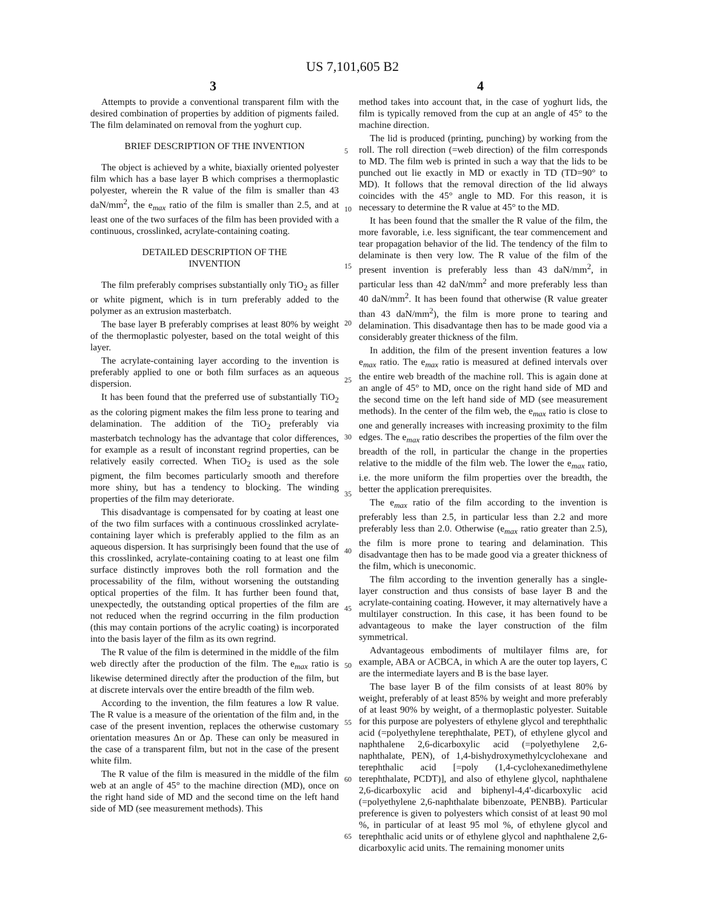US 7,101,605 B2
3 4
Attempts to provide a conventional transparent film with the desired combination of properties by addition of pigments failed. The film delaminated on removal from the yoghurt cup.
BRIEF DESCRIPTION OF THE INVENTION
The object is achieved by a white, biaxially oriented polyester film which has a base layer B which comprises a thermoplastic polyester, wherein the R value of the film is smaller than 43 daN/mm<sup>2</sup>, the e<sub>max</sub> ratio of the film is smaller than 2.5, and at least one of the two surfaces of the film has been provided with a continuous, crosslinked, acrylate-containing coating.
DETAILED DESCRIPTION OF THE
INVENTION
The film preferably comprises substantially only TiO<sub>2</sub> as filler or white pigment, which is in turn preferably added to the polymer as an extrusion masterbatch.
The base layer B preferably comprises at least 80% by weight of the thermoplastic polyester, based on the total weight of this layer.
The acrylate-containing layer according to the invention is preferably applied to one or both film surfaces as an aqueous dispersion.
It has been found that the preferred use of substantially TiO<sub>2</sub> as the coloring pigment makes the film less prone to tearing and delamination. The addition of the TiO<sub>2</sub> preferably via masterbatch technology has the advantage that color differences, for example as a result of inconstant regrind properties, can be relatively easily corrected. When TiO<sub>2</sub> is used as the sole pigment, the film becomes particularly smooth and therefore more shiny, but has a tendency to blocking. The winding properties of the film may deteriorate.
This disadvantage is compensated for by coating at least one of the two film surfaces with a continuous crosslinked acrylate-containing layer which is preferably applied to the film as an aqueous dispersion. It has surprisingly been found that the use of this crosslinked, acrylate-containing coating to at least one film surface distinctly improves both the roll formation and the processability of the film, without worsening the outstanding optical properties of the film. It has further been found that, unexpectedly, the outstanding optical properties of the film are not reduced when the regrind occurring in the film production (this may contain portions of the acrylic coating) is incorporated into the basis layer of the film as its own regrind.
The R value of the film is determined in the middle of the film web directly after the production of the film. The e<sub>max</sub> ratio is likewise determined directly after the production of the film, but at discrete intervals over the entire breadth of the film web.
According to the invention, the film features a low R value. The R value is a measure of the orientation of the film and, in the case of the present invention, replaces the otherwise customary orientation measures Δn or Δp. These can only be measured in the case of a transparent film, but not in the case of the present white film.
The R value of the film is measured in the middle of the film web at an angle of 45° to the machine direction (MD), once on the right hand side of MD and the second time on the left hand side of MD (see measurement methods). This
5
10
15
20
25
30
35
40
45
50
55
60
65
method takes into account that, in the case of yoghurt lids, the film is typically removed from the cup at an angle of 45° to the machine direction.
The lid is produced (printing, punching) by working from the roll. The roll direction (=web direction) of the film corresponds to MD. The film web is printed in such a way that the lids to be punched out lie exactly in MD or exactly in TD (TD=90° to MD). It follows that the removal direction of the lid always coincides with the 45° angle to MD. For this reason, it is necessary to determine the R value at 45° to the MD.
It has been found that the smaller the R value of the film, the more favorable, i.e. less significant, the tear commencement and tear propagation behavior of the lid. The tendency of the film to delaminate is then very low. The R value of the film of the present invention is preferably less than 43 daN/mm<sup>2</sup>, in particular less than 42 daN/mm<sup>2</sup> and more preferably less than 40 daN/mm<sup>2</sup>. It has been found that otherwise (R value greater than 43 daN/mm<sup>2</sup>), the film is more prone to tearing and delamination. This disadvantage then has to be made good via a considerably greater thickness of the film.
In addition, the film of the present invention features a low e<sub>max</sub> ratio. The e<sub>max</sub> ratio is measured at defined intervals over the entire web breadth of the machine roll. This is again done at an angle of 45° to MD, once on the right hand side of MD and the second time on the left hand side of MD (see measurement methods). In the center of the film web, the e<sub>max</sub> ratio is close to one and generally increases with increasing proximity to the film edges. The e<sub>max</sub> ratio describes the properties of the film over the breadth of the roll, in particular the change in the properties relative to the middle of the film web. The lower the e<sub>max</sub> ratio, i.e. the more uniform the film properties over the breadth, the better the application prerequisites.
The e<sub>max</sub> ratio of the film according to the invention is preferably less than 2.5, in particular less than 2.2 and more preferably less than 2.0. Otherwise (e<sub>max</sub> ratio greater than 2.5), the film is more prone to tearing and delamination. This disadvantage then has to be made good via a greater thickness of the film, which is uneconomic.
The film according to the invention generally has a single-layer construction and thus consists of base layer B and the acrylate-containing coating. However, it may alternatively have a multilayer construction. In this case, it has been found to be advantageous to make the layer construction of the film symmetrical.
Advantageous embodiments of multilayer films are, for example, ABA or ACBCA, in which A are the outer top layers, C are the intermediate layers and B is the base layer.
The base layer B of the film consists of at least 80% by weight, preferably of at least 85% by weight and more preferably of at least 90% by weight, of a thermoplastic polyester. Suitable for this purpose are polyesters of ethylene glycol and terephthalic acid (=polyethylene terephthalate, PET), of ethylene glycol and naphthalene 2,6-dicarboxylic acid (=polyethylene 2,6-naphthalate, PEN), of 1,4-bishydroxymethylcyclohexane and terephthalic acid [=poly (1,4-cyclohexanedimethylene terephthalate, PCDT)], and also of ethylene glycol, naphthalene 2,6-dicarboxylic acid and biphenyl-4,4'-dicarboxylic acid (=polyethylene 2,6-naphthalate bibenzoate, PENBB). Particular preference is given to polyesters which consist of at least 90 mol %, in particular of at least 95 mol %, of ethylene glycol and terephthalic acid units or of ethylene glycol and naphthalene 2,6-dicarboxylic acid units. The remaining monomer units